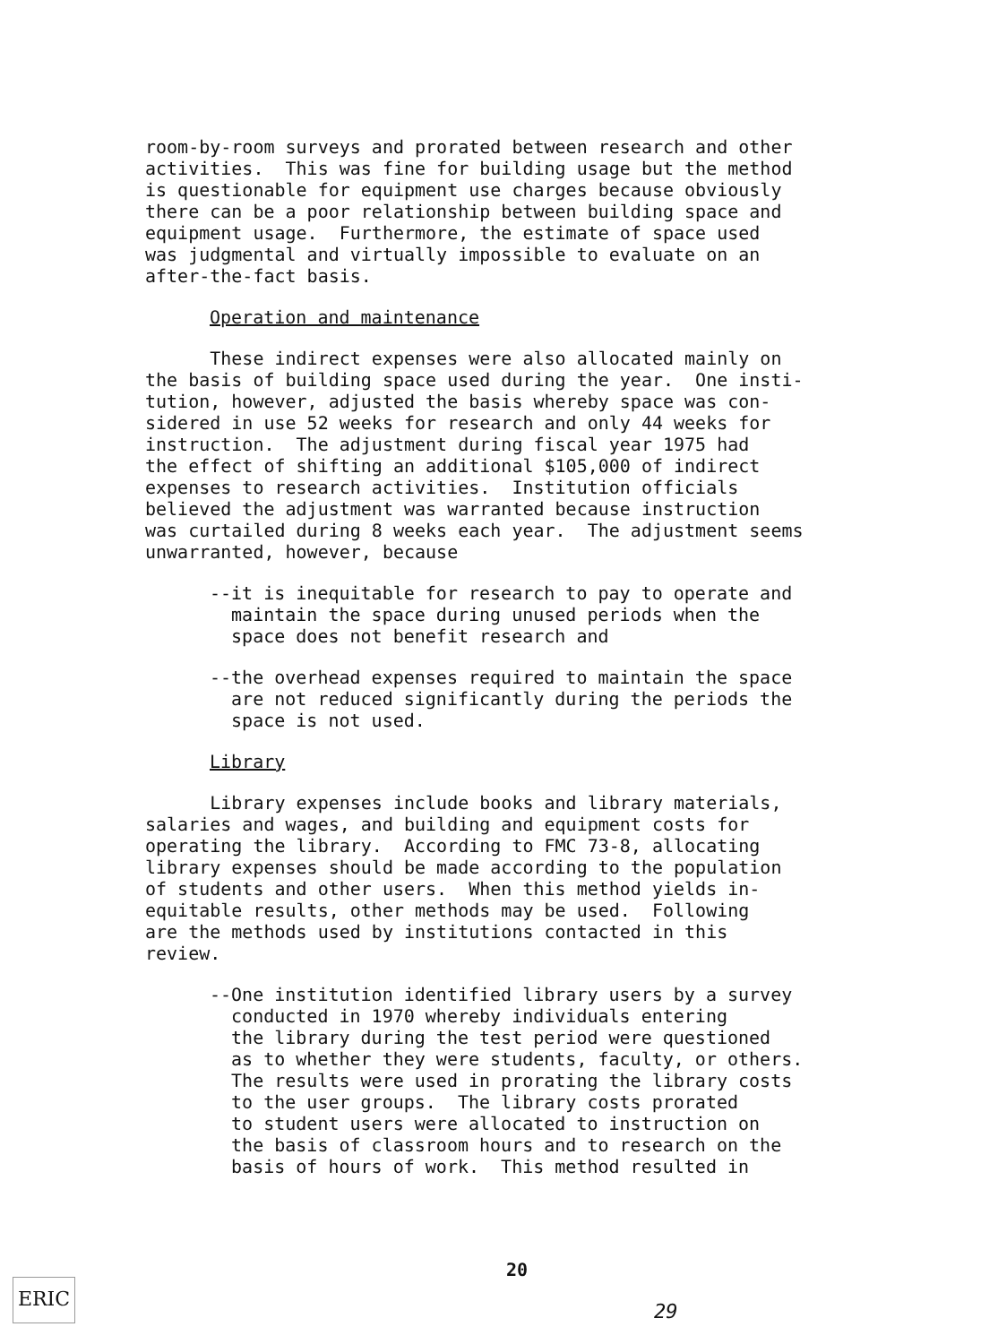room-by-room surveys and prorated between research and other activities. This was fine for building usage but the method is questionable for equipment use charges because obviously there can be a poor relationship between building space and equipment usage. Furthermore, the estimate of space used was judgmental and virtually impossible to evaluate on an after-the-fact basis.
Operation and maintenance
These indirect expenses were also allocated mainly on the basis of building space used during the year. One insti- tution, however, adjusted the basis whereby space was con- sidered in use 52 weeks for research and only 44 weeks for instruction. The adjustment during fiscal year 1975 had the effect of shifting an additional $105,000 of indirect expenses to research activities. Institution officials believed the adjustment was warranted because instruction was curtailed during 8 weeks each year. The adjustment seems unwarranted, however, because
--it is inequitable for research to pay to operate and maintain the space during unused periods when the space does not benefit research and
--the overhead expenses required to maintain the space are not reduced significantly during the periods the space is not used.
Library
Library expenses include books and library materials, salaries and wages, and building and equipment costs for operating the library. According to FMC 73-8, allocating library expenses should be made according to the population of students and other users. When this method yields in- equitable results, other methods may be used. Following are the methods used by institutions contacted in this review.
--One institution identified library users by a survey conducted in 1970 whereby individuals entering the library during the test period were questioned as to whether they were students, faculty, or others. The results were used in prorating the library costs to the user groups. The library costs prorated to student users were allocated to instruction on the basis of classroom hours and to research on the basis of hours of work. This method resulted in
ERIC
20
29